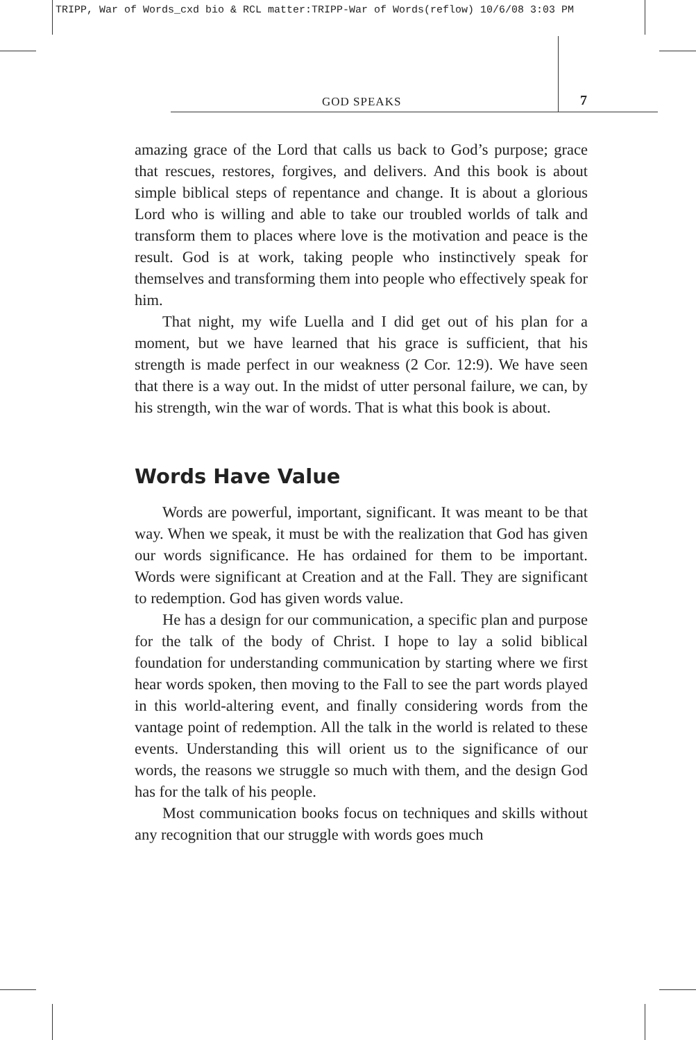TRIPP, War of Words_cxd bio & RCL matter:TRIPP-War of Words(reflow) 10/6/08 3:03 PM
GOD SPEAKS 7
amazing grace of the Lord that calls us back to God’s purpose; grace that rescues, restores, forgives, and delivers. And this book is about simple biblical steps of repentance and change. It is about a glorious Lord who is willing and able to take our troubled worlds of talk and transform them to places where love is the motivation and peace is the result. God is at work, taking people who instinctively speak for themselves and transforming them into people who effectively speak for him.
That night, my wife Luella and I did get out of his plan for a moment, but we have learned that his grace is sufficient, that his strength is made perfect in our weakness (2 Cor. 12:9). We have seen that there is a way out. In the midst of utter personal failure, we can, by his strength, win the war of words. That is what this book is about.
Words Have Value
Words are powerful, important, significant. It was meant to be that way. When we speak, it must be with the realization that God has given our words significance. He has ordained for them to be important. Words were significant at Creation and at the Fall. They are significant to redemption. God has given words value.
He has a design for our communication, a specific plan and purpose for the talk of the body of Christ. I hope to lay a solid biblical foundation for understanding communication by starting where we first hear words spoken, then moving to the Fall to see the part words played in this world-altering event, and finally considering words from the vantage point of redemption. All the talk in the world is related to these events. Understanding this will orient us to the significance of our words, the reasons we struggle so much with them, and the design God has for the talk of his people.
Most communication books focus on techniques and skills without any recognition that our struggle with words goes much